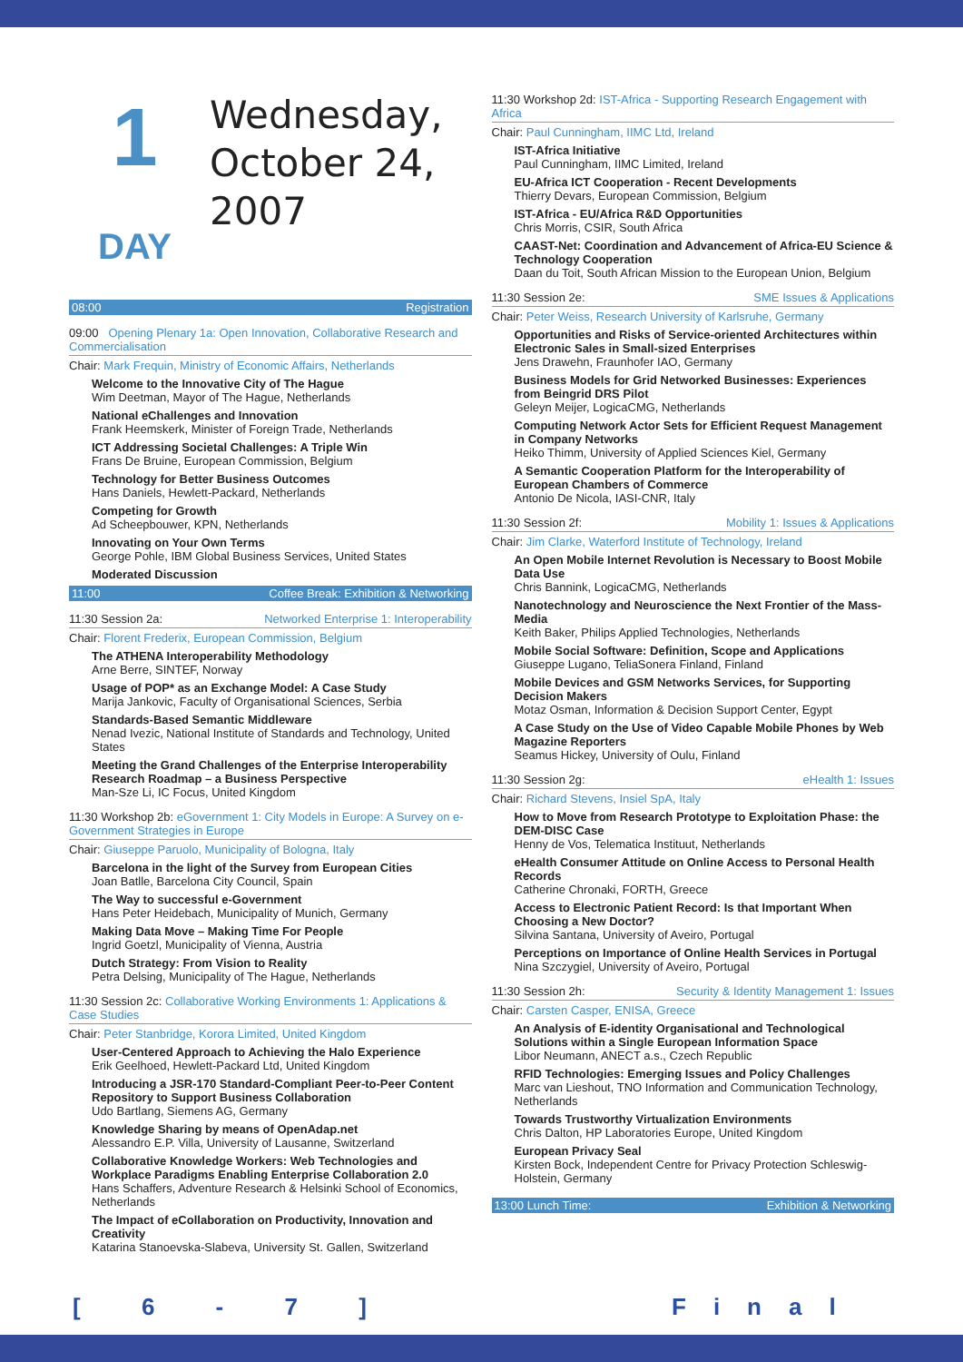1
DAY
Wednesday,
October 24,
2007
08:00 Registration
09:00 Opening Plenary 1a: Open Innovation, Collaborative Research and Commercialisation
Chair: Mark Frequin, Ministry of Economic Affairs, Netherlands
Welcome to the Innovative City of The Hague
Wim Deetman, Mayor of The Hague, Netherlands
National eChallenges and Innovation
Frank Heemskerk, Minister of Foreign Trade, Netherlands
ICT Addressing Societal Challenges: A Triple Win
Frans De Bruine, European Commission, Belgium
Technology for Better Business Outcomes
Hans Daniels, Hewlett-Packard, Netherlands
Competing for Growth
Ad Scheepbouwer, KPN, Netherlands
Innovating on Your Own Terms
George Pohle, IBM Global Business Services, United States
Moderated Discussion
11:00 Coffee Break: Exhibition & Networking
11:30 Session 2a: Networked Enterprise 1: Interoperability
Chair: Florent Frederix, European Commission, Belgium
The ATHENA Interoperability Methodology
Arne Berre, SINTEF, Norway
Usage of POP* as an Exchange Model: A Case Study
Marija Jankovic, Faculty of Organisational Sciences, Serbia
Standards-Based Semantic Middleware
Nenad Ivezic, National Institute of Standards and Technology, United States
Meeting the Grand Challenges of the Enterprise Interoperability Research Roadmap – a Business Perspective
Man-Sze Li, IC Focus, United Kingdom
11:30 Workshop 2b: eGovernment 1: City Models in Europe: A Survey on e-Government Strategies in Europe
Chair: Giuseppe Paruolo, Municipality of Bologna, Italy
Barcelona in the light of the Survey from European Cities
Joan Batlle, Barcelona City Council, Spain
The Way to successful e-Government
Hans Peter Heidebach, Municipality of Munich, Germany
Making Data Move – Making Time For People
Ingrid Goetzl, Municipality of Vienna, Austria
Dutch Strategy: From Vision to Reality
Petra Delsing, Municipality of The Hague, Netherlands
11:30 Session 2c: Collaborative Working Environments 1: Applications & Case Studies
Chair: Peter Stanbridge, Korora Limited, United Kingdom
User-Centered Approach to Achieving the Halo Experience
Erik Geelhoed, Hewlett-Packard Ltd, United Kingdom
Introducing a JSR-170 Standard-Compliant Peer-to-Peer Content Repository to Support Business Collaboration
Udo Bartlang, Siemens AG, Germany
Knowledge Sharing by means of OpenAdap.net
Alessandro E.P. Villa, University of Lausanne, Switzerland
Collaborative Knowledge Workers: Web Technologies and Workplace Paradigms Enabling Enterprise Collaboration 2.0
Hans Schaffers, Adventure Research & Helsinki School of Economics, Netherlands
The Impact of eCollaboration on Productivity, Innovation and Creativity
Katarina Stanoevska-Slabeva, University St. Gallen, Switzerland
11:30 Workshop 2d: IST-Africa - Supporting Research Engagement with Africa
Chair: Paul Cunningham, IIMC Ltd, Ireland
IST-Africa Initiative
Paul Cunningham, IIMC Limited, Ireland
EU-Africa ICT Cooperation - Recent Developments
Thierry Devars, European Commission, Belgium
IST-Africa - EU/Africa R&D Opportunities
Chris Morris, CSIR, South Africa
CAAST-Net: Coordination and Advancement of Africa-EU Science & Technology Cooperation
Daan du Toit, South African Mission to the European Union, Belgium
11:30 Session 2e: SME Issues & Applications
Chair: Peter Weiss, Research University of Karlsruhe, Germany
Opportunities and Risks of Service-oriented Architectures within Electronic Sales in Small-sized Enterprises
Jens Drawehn, Fraunhofer IAO, Germany
Business Models for Grid Networked Businesses: Experiences from Beingrid DRS Pilot
Geleyn Meijer, LogicaCMG, Netherlands
Computing Network Actor Sets for Efficient Request Management in Company Networks
Heiko Thimm, University of Applied Sciences Kiel, Germany
A Semantic Cooperation Platform for the Interoperability of European Chambers of Commerce
Antonio De Nicola, IASI-CNR, Italy
11:30 Session 2f: Mobility 1: Issues & Applications
Chair: Jim Clarke, Waterford Institute of Technology, Ireland
An Open Mobile Internet Revolution is Necessary to Boost Mobile Data Use
Chris Bannink, LogicaCMG, Netherlands
Nanotechnology and Neuroscience the Next Frontier of the Mass-Media
Keith Baker, Philips Applied Technologies, Netherlands
Mobile Social Software: Definition, Scope and Applications
Giuseppe Lugano, TeliaSonera Finland, Finland
Mobile Devices and GSM Networks Services, for Supporting Decision Makers
Motaz Osman, Information & Decision Support Center, Egypt
A Case Study on the Use of Video Capable Mobile Phones by Web Magazine Reporters
Seamus Hickey, University of Oulu, Finland
11:30 Session 2g: eHealth 1: Issues
Chair: Richard Stevens, Insiel SpA, Italy
How to Move from Research Prototype to Exploitation Phase: the DEM-DISC Case
Henny de Vos, Telematica Instituut, Netherlands
eHealth Consumer Attitude on Online Access to Personal Health Records
Catherine Chronaki, FORTH, Greece
Access to Electronic Patient Record: Is that Important When Choosing a New Doctor?
Silvina Santana, University of Aveiro, Portugal
Perceptions on Importance of Online Health Services in Portugal
Nina Szczygiel, University of Aveiro, Portugal
11:30 Session 2h: Security & Identity Management 1: Issues
Chair: Carsten Casper, ENISA, Greece
An Analysis of E-identity Organisational and Technological Solutions within a Single European Information Space
Libor Neumann, ANECT a.s., Czech Republic
RFID Technologies: Emerging Issues and Policy Challenges
Marc van Lieshout, TNO Information and Communication Technology, Netherlands
Towards Trustworthy Virtualization Environments
Chris Dalton, HP Laboratories Europe, United Kingdom
European Privacy Seal
Kirsten Bock, Independent Centre for Privacy Protection Schleswig-Holstein, Germany
13:00 Lunch Time: Exhibition & Networking
[ 6 - 7 ] Final